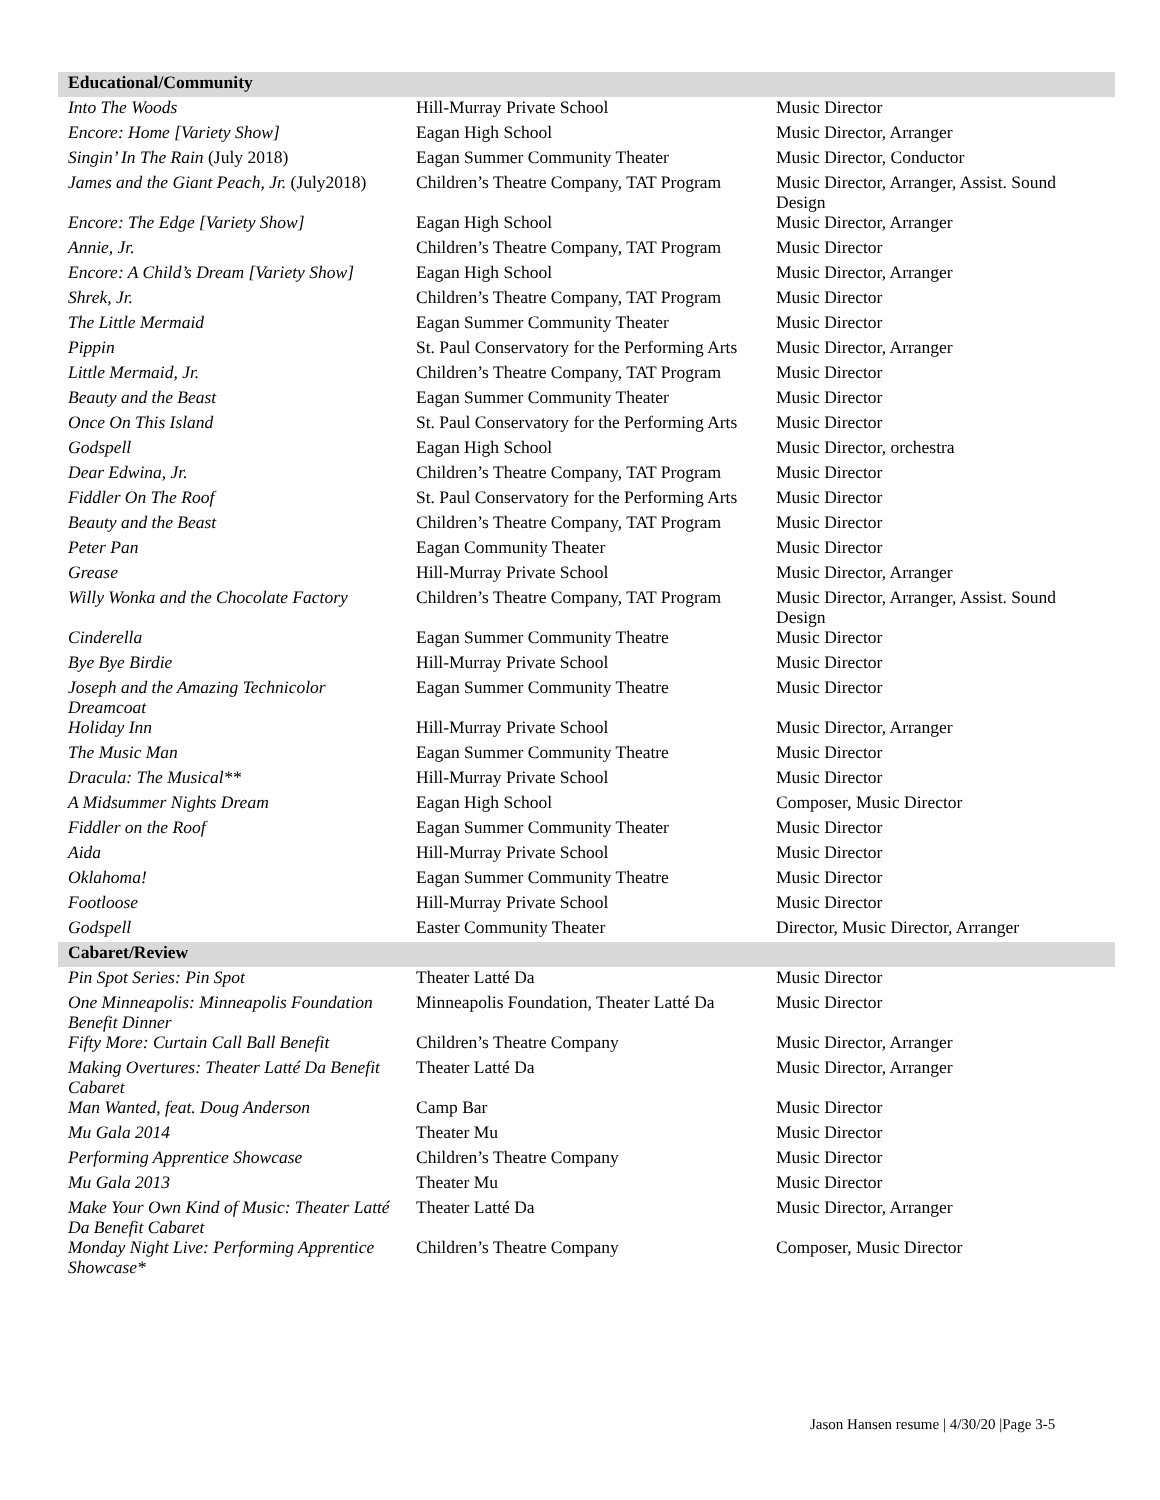| Educational/Community | | |
| --- | --- | --- |
| Into The Woods | Hill-Murray Private School | Music Director |
| Encore: Home [Variety Show] | Eagan High School | Music Director, Arranger |
| Singin’ In The Rain (July 2018) | Eagan Summer Community Theater | Music Director, Conductor |
| James and the Giant Peach, Jr. (July2018) | Children’s Theatre Company, TAT Program | Music Director, Arranger, Assist. Sound Design |
| Encore: The Edge [Variety Show] | Eagan High School | Music Director, Arranger |
| Annie, Jr. | Children’s Theatre Company, TAT Program | Music Director |
| Encore: A Child’s Dream [Variety Show] | Eagan High School | Music Director, Arranger |
| Shrek, Jr. | Children’s Theatre Company, TAT Program | Music Director |
| The Little Mermaid | Eagan Summer Community Theater | Music Director |
| Pippin | St. Paul Conservatory for the Performing Arts | Music Director, Arranger |
| Little Mermaid, Jr. | Children’s Theatre Company, TAT Program | Music Director |
| Beauty and the Beast | Eagan Summer Community Theater | Music Director |
| Once On This Island | St. Paul Conservatory for the Performing Arts | Music Director |
| Godspell | Eagan High School | Music Director, orchestra |
| Dear Edwina, Jr. | Children’s Theatre Company, TAT Program | Music Director |
| Fiddler On The Roof | St. Paul Conservatory for the Performing Arts | Music Director |
| Beauty and the Beast | Children’s Theatre Company, TAT Program | Music Director |
| Peter Pan | Eagan Community Theater | Music Director |
| Grease | Hill-Murray Private School | Music Director, Arranger |
| Willy Wonka and the Chocolate Factory | Children’s Theatre Company, TAT Program | Music Director, Arranger, Assist. Sound Design |
| Cinderella | Eagan Summer Community Theatre | Music Director |
| Bye Bye Birdie | Hill-Murray Private School | Music Director |
| Joseph and the Amazing Technicolor Dreamcoat | Eagan Summer Community Theatre | Music Director |
| Holiday Inn | Hill-Murray Private School | Music Director, Arranger |
| The Music Man | Eagan Summer Community Theatre | Music Director |
| Dracula: The Musical** | Hill-Murray Private School | Music Director |
| A Midsummer Nights Dream | Eagan High School | Composer, Music Director |
| Fiddler on the Roof | Eagan Summer Community Theater | Music Director |
| Aida | Hill-Murray Private School | Music Director |
| Oklahoma! | Eagan Summer Community Theatre | Music Director |
| Footloose | Hill-Murray Private School | Music Director |
| Godspell | Easter Community Theater | Director, Music Director, Arranger |
| Cabaret/Review | | |
| Pin Spot Series: Pin Spot | Theater Latté Da | Music Director |
| One Minneapolis: Minneapolis Foundation Benefit Dinner | Minneapolis Foundation, Theater Latté Da | Music Director |
| Fifty More: Curtain Call Ball Benefit | Children’s Theatre Company | Music Director, Arranger |
| Making Overtures: Theater Latté Da Benefit Cabaret | Theater Latté Da | Music Director, Arranger |
| Man Wanted, feat. Doug Anderson | Camp Bar | Music Director |
| Mu Gala 2014 | Theater Mu | Music Director |
| Performing Apprentice Showcase | Children’s Theatre Company | Music Director |
| Mu Gala 2013 | Theater Mu | Music Director |
| Make Your Own Kind of Music: Theater Latté Da Benefit Cabaret | Theater Latté Da | Music Director, Arranger |
| Monday Night Live: Performing Apprentice Showcase* | Children’s Theatre Company | Composer, Music Director |
Jason Hansen resume | 4/30/20 |Page 3-5